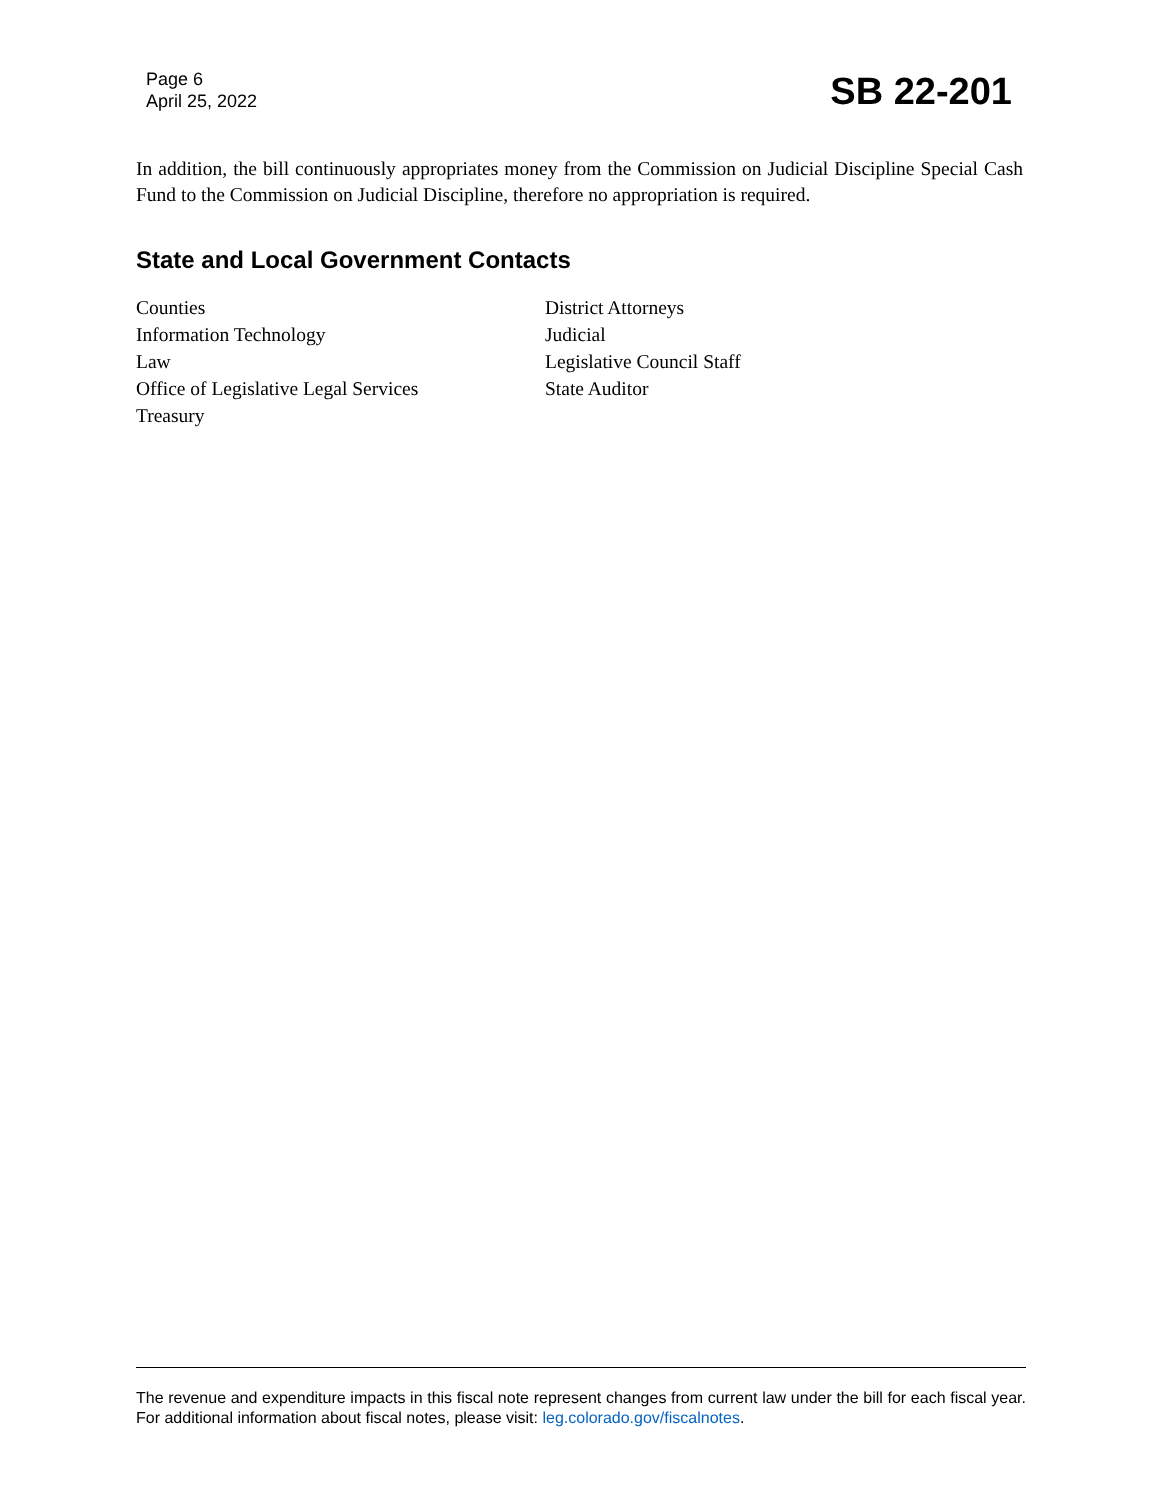Page 6
April 25, 2022
SB 22-201
In addition, the bill continuously appropriates money from the Commission on Judicial Discipline Special Cash Fund to the Commission on Judicial Discipline, therefore no appropriation is required.
State and Local Government Contacts
Counties
Information Technology
Law
Office of Legislative Legal Services
Treasury
District Attorneys
Judicial
Legislative Council Staff
State Auditor
The revenue and expenditure impacts in this fiscal note represent changes from current law under the bill for each fiscal year. For additional information about fiscal notes, please visit: leg.colorado.gov/fiscalnotes.